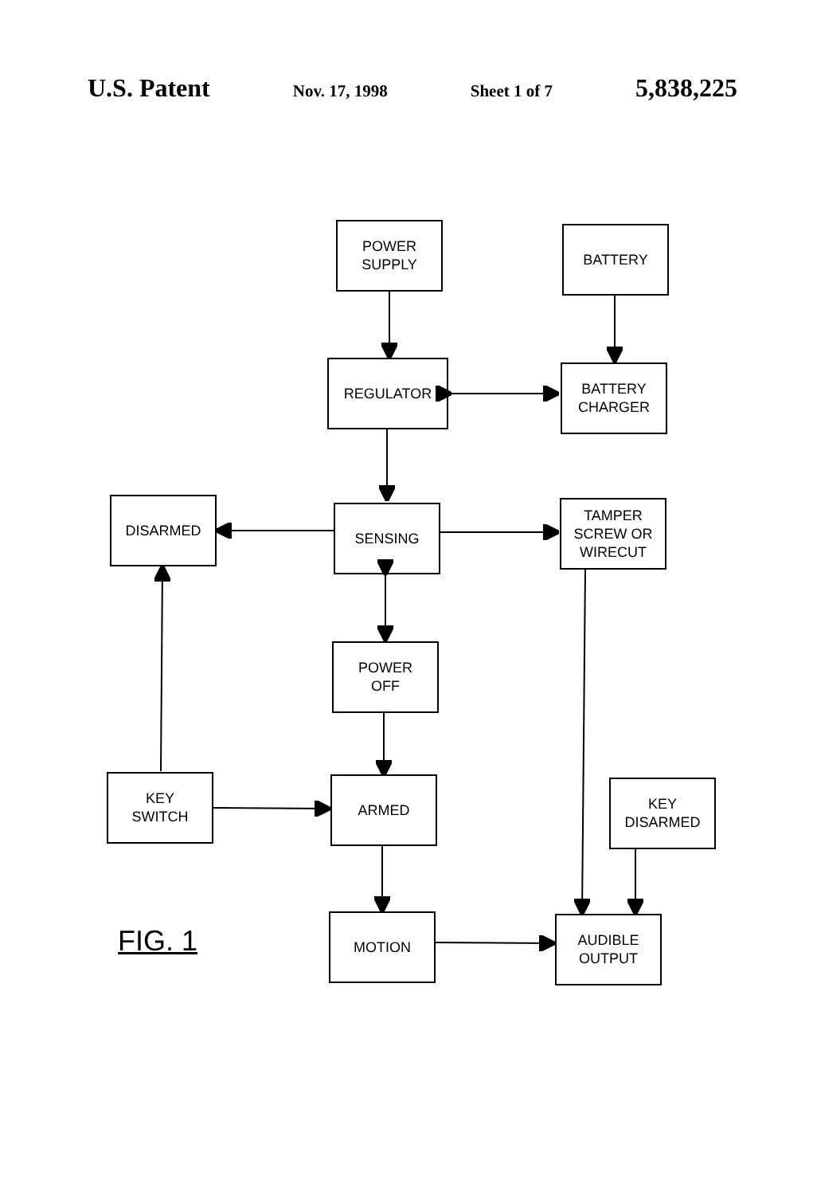U.S. Patent Nov. 17, 1998 Sheet 1 of 7 5,838,225
POWER
SUPPLY
BATTERY
REGULATOR
BATTERY
CHARGER
DISARMED SENSING
TAMPER
SCREW OR
WIRECUT
POWER
OFF
KEY
SWITCH
ARMED
KEY
DISARMED
MOTION
AUDIBLE
OUTPUT
FIG. 1